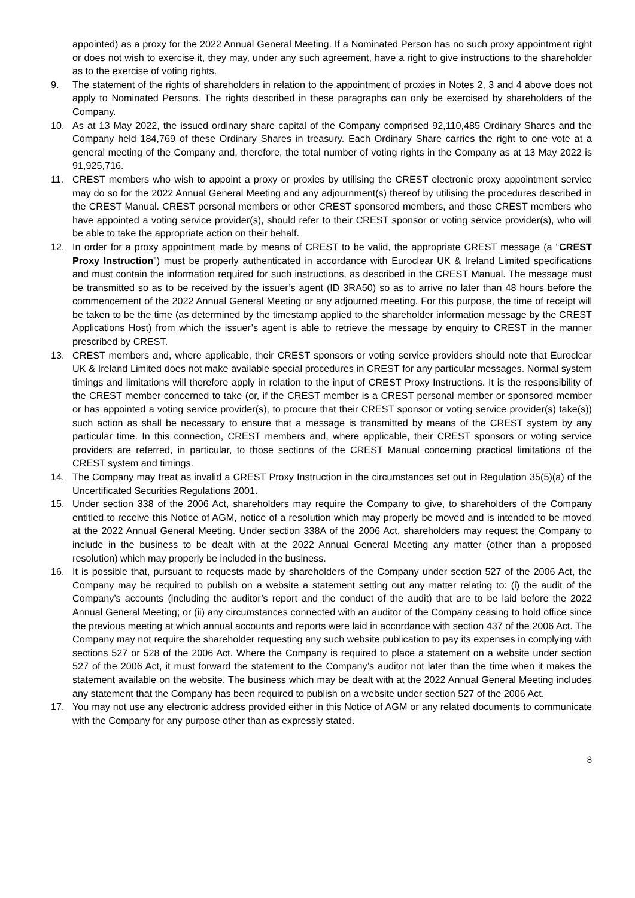appointed) as a proxy for the 2022 Annual General Meeting. If a Nominated Person has no such proxy appointment right or does not wish to exercise it, they may, under any such agreement, have a right to give instructions to the shareholder as to the exercise of voting rights.
9. The statement of the rights of shareholders in relation to the appointment of proxies in Notes 2, 3 and 4 above does not apply to Nominated Persons. The rights described in these paragraphs can only be exercised by shareholders of the Company.
10. As at 13 May 2022, the issued ordinary share capital of the Company comprised 92,110,485 Ordinary Shares and the Company held 184,769 of these Ordinary Shares in treasury. Each Ordinary Share carries the right to one vote at a general meeting of the Company and, therefore, the total number of voting rights in the Company as at 13 May 2022 is 91,925,716.
11. CREST members who wish to appoint a proxy or proxies by utilising the CREST electronic proxy appointment service may do so for the 2022 Annual General Meeting and any adjournment(s) thereof by utilising the procedures described in the CREST Manual. CREST personal members or other CREST sponsored members, and those CREST members who have appointed a voting service provider(s), should refer to their CREST sponsor or voting service provider(s), who will be able to take the appropriate action on their behalf.
12. In order for a proxy appointment made by means of CREST to be valid, the appropriate CREST message (a “CREST Proxy Instruction”) must be properly authenticated in accordance with Euroclear UK & Ireland Limited specifications and must contain the information required for such instructions, as described in the CREST Manual. The message must be transmitted so as to be received by the issuer’s agent (ID 3RA50) so as to arrive no later than 48 hours before the commencement of the 2022 Annual General Meeting or any adjourned meeting. For this purpose, the time of receipt will be taken to be the time (as determined by the timestamp applied to the shareholder information message by the CREST Applications Host) from which the issuer’s agent is able to retrieve the message by enquiry to CREST in the manner prescribed by CREST.
13. CREST members and, where applicable, their CREST sponsors or voting service providers should note that Euroclear UK & Ireland Limited does not make available special procedures in CREST for any particular messages. Normal system timings and limitations will therefore apply in relation to the input of CREST Proxy Instructions. It is the responsibility of the CREST member concerned to take (or, if the CREST member is a CREST personal member or sponsored member or has appointed a voting service provider(s), to procure that their CREST sponsor or voting service provider(s) take(s)) such action as shall be necessary to ensure that a message is transmitted by means of the CREST system by any particular time. In this connection, CREST members and, where applicable, their CREST sponsors or voting service providers are referred, in particular, to those sections of the CREST Manual concerning practical limitations of the CREST system and timings.
14. The Company may treat as invalid a CREST Proxy Instruction in the circumstances set out in Regulation 35(5)(a) of the Uncertificated Securities Regulations 2001.
15. Under section 338 of the 2006 Act, shareholders may require the Company to give, to shareholders of the Company entitled to receive this Notice of AGM, notice of a resolution which may properly be moved and is intended to be moved at the 2022 Annual General Meeting. Under section 338A of the 2006 Act, shareholders may request the Company to include in the business to be dealt with at the 2022 Annual General Meeting any matter (other than a proposed resolution) which may properly be included in the business.
16. It is possible that, pursuant to requests made by shareholders of the Company under section 527 of the 2006 Act, the Company may be required to publish on a website a statement setting out any matter relating to: (i) the audit of the Company’s accounts (including the auditor’s report and the conduct of the audit) that are to be laid before the 2022 Annual General Meeting; or (ii) any circumstances connected with an auditor of the Company ceasing to hold office since the previous meeting at which annual accounts and reports were laid in accordance with section 437 of the 2006 Act. The Company may not require the shareholder requesting any such website publication to pay its expenses in complying with sections 527 or 528 of the 2006 Act. Where the Company is required to place a statement on a website under section 527 of the 2006 Act, it must forward the statement to the Company’s auditor not later than the time when it makes the statement available on the website. The business which may be dealt with at the 2022 Annual General Meeting includes any statement that the Company has been required to publish on a website under section 527 of the 2006 Act.
17. You may not use any electronic address provided either in this Notice of AGM or any related documents to communicate with the Company for any purpose other than as expressly stated.
8